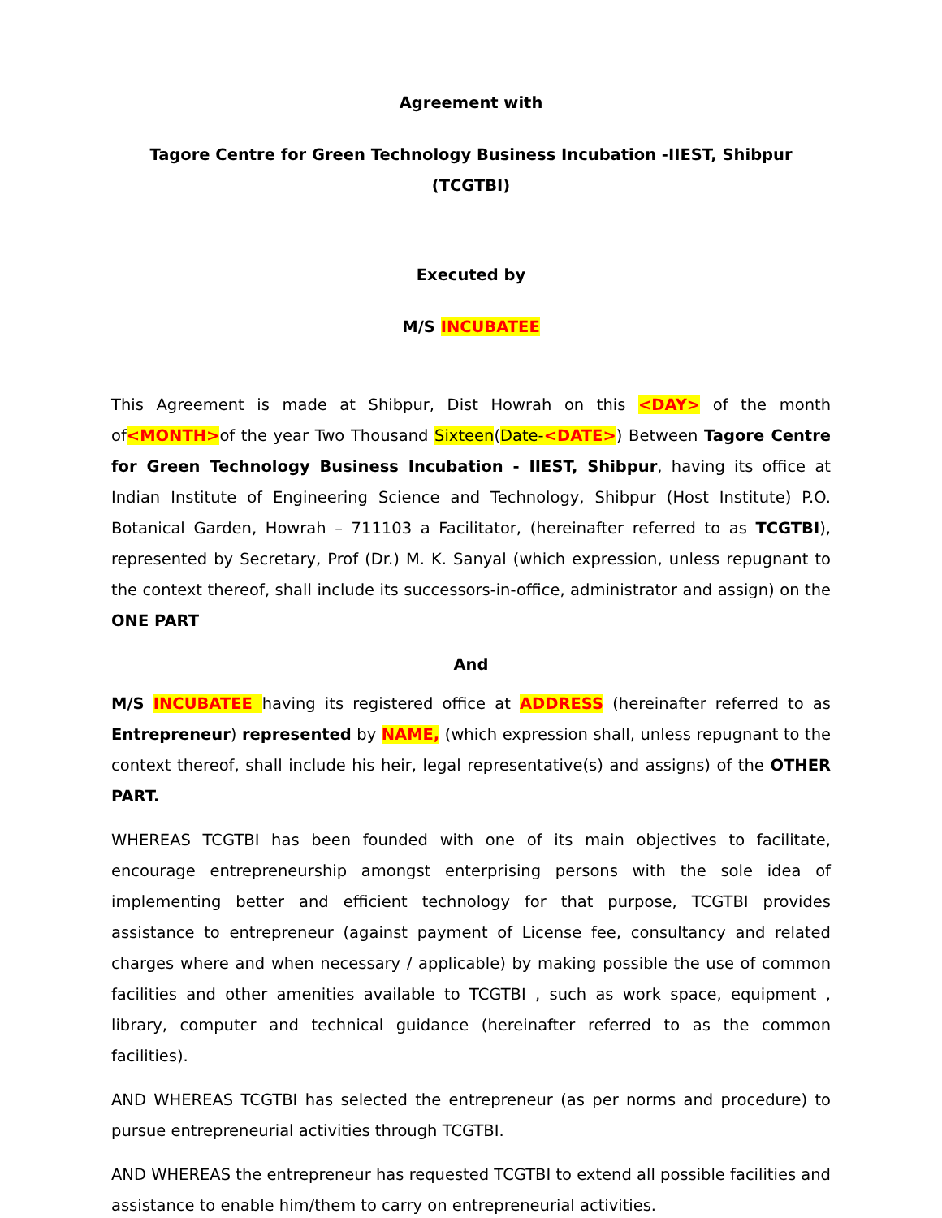Agreement with
Tagore Centre for Green Technology Business Incubation -IIEST, Shibpur (TCGTBI)
Executed by
M/S INCUBATEE
This Agreement is made at Shibpur, Dist Howrah on this <DAY> of the month of<MONTH>of the year Two Thousand Sixteen(Date-<DATE>) Between Tagore Centre for Green Technology Business Incubation - IIEST, Shibpur, having its office at Indian Institute of Engineering Science and Technology, Shibpur (Host Institute) P.O. Botanical Garden, Howrah – 711103 a Facilitator, (hereinafter referred to as TCGTBI), represented by Secretary, Prof (Dr.) M. K. Sanyal (which expression, unless repugnant to the context thereof, shall include its successors-in-office, administrator and assign) on the ONE PART
And
M/S INCUBATEE having its registered office at ADDRESS (hereinafter referred to as Entrepreneur) represented by NAME, (which expression shall, unless repugnant to the context thereof, shall include his heir, legal representative(s) and assigns) of the OTHER PART.
WHEREAS TCGTBI has been founded with one of its main objectives to facilitate, encourage entrepreneurship amongst enterprising persons with the sole idea of implementing better and efficient technology for that purpose, TCGTBI provides assistance to entrepreneur (against payment of License fee, consultancy and related charges where and when necessary / applicable) by making possible the use of common facilities and other amenities available to TCGTBI , such as work space, equipment , library, computer and technical guidance (hereinafter referred to as the common facilities).
AND WHEREAS TCGTBI has selected the entrepreneur (as per norms and procedure) to pursue entrepreneurial activities through TCGTBI.
AND WHEREAS the entrepreneur has requested TCGTBI to extend all possible facilities and assistance to enable him/them to carry on entrepreneurial activities.